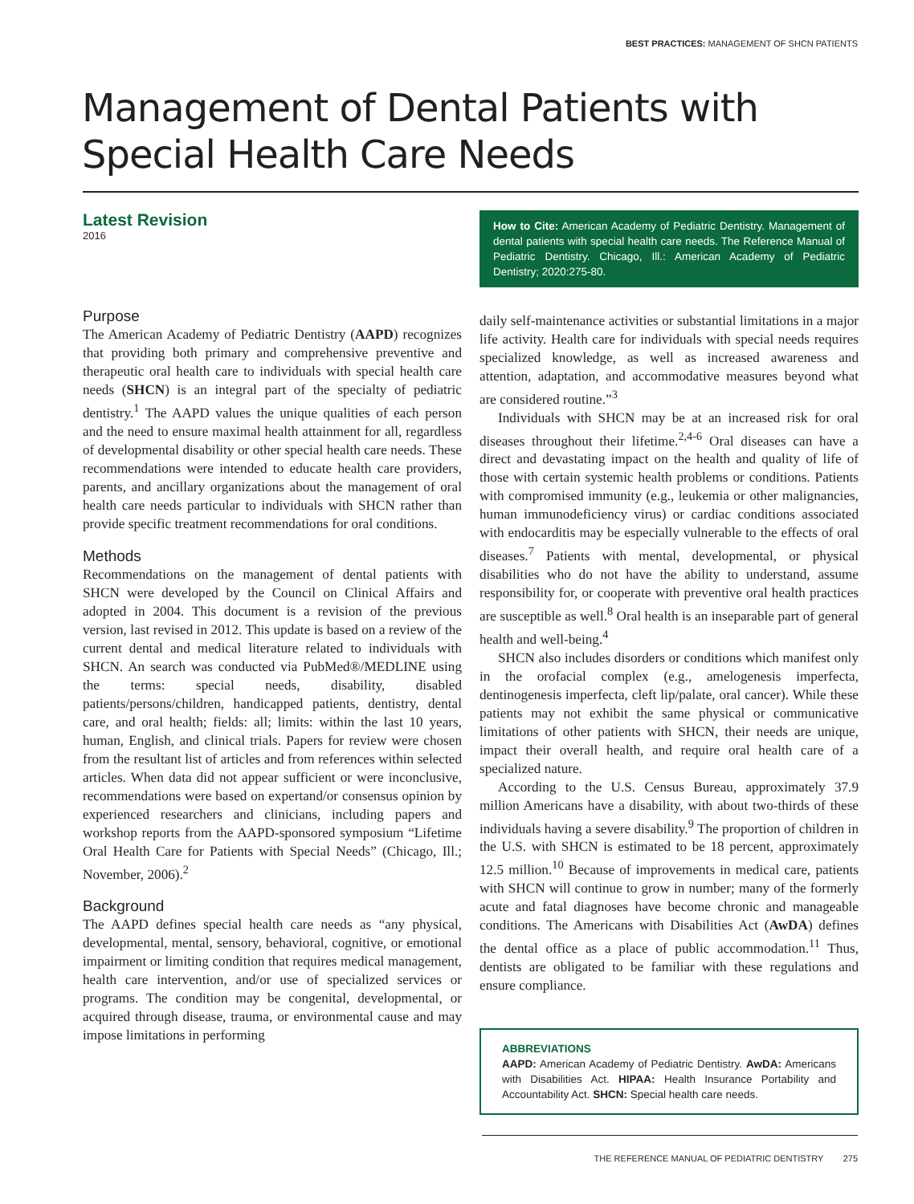BEST PRACTICES: MANAGEMENT OF SHCN PATIENTS
Management of Dental Patients with Special Health Care Needs
Latest Revision
2016
Purpose
The American Academy of Pediatric Dentistry (AAPD) recognizes that providing both primary and comprehensive preventive and therapeutic oral health care to individuals with special health care needs (SHCN) is an integral part of the specialty of pediatric dentistry.<sup>1</sup> The AAPD values the unique qualities of each person and the need to ensure maximal health attainment for all, regardless of developmental disability or other special health care needs. These recommendations were intended to educate health care providers, parents, and ancillary organizations about the management of oral health care needs particular to individuals with SHCN rather than provide specific treatment recommendations for oral conditions.
Methods
Recommendations on the management of dental patients with SHCN were developed by the Council on Clinical Affairs and adopted in 2004. This document is a revision of the previous version, last revised in 2012. This update is based on a review of the current dental and medical literature related to individuals with SHCN. An search was conducted via PubMed®/MEDLINE using the terms: special needs, disability, disabled patients/persons/children, handicapped patients, dentistry, dental care, and oral health; fields: all; limits: within the last 10 years, human, English, and clinical trials. Papers for review were chosen from the resultant list of articles and from references within selected articles. When data did not appear sufficient or were inconclusive, recommendations were based on expertand/or consensus opinion by experienced researchers and clinicians, including papers and workshop reports from the AAPD-sponsored symposium “Lifetime Oral Health Care for Patients with Special Needs” (Chicago, Ill.; November, 2006).<sup>2</sup>
Background
The AAPD defines special health care needs as “any physical, developmental, mental, sensory, behavioral, cognitive, or emotional impairment or limiting condition that requires medical management, health care intervention, and/or use of specialized services or programs. The condition may be congenital, developmental, or acquired through disease, trauma, or environmental cause and may impose limitations in performing
How to Cite: American Academy of Pediatric Dentistry. Management of dental patients with special health care needs. The Reference Manual of Pediatric Dentistry. Chicago, Ill.: American Academy of Pediatric Dentistry; 2020:275-80.
daily self-maintenance activities or substantial limitations in a major life activity. Health care for individuals with special needs requires specialized knowledge, as well as increased awareness and attention, adaptation, and accommodative measures beyond what are considered routine.”<sup>3</sup>
Individuals with SHCN may be at an increased risk for oral diseases throughout their lifetime.<sup>2,4-6</sup> Oral diseases can have a direct and devastating impact on the health and quality of life of those with certain systemic health problems or conditions. Patients with compromised immunity (e.g., leukemia or other malignancies, human immunodeficiency virus) or cardiac conditions associated with endocarditis may be especially vulnerable to the effects of oral diseases.<sup>7</sup> Patients with mental, developmental, or physical disabilities who do not have the ability to understand, assume responsibility for, or cooperate with preventive oral health practices are susceptible as well.<sup>8</sup> Oral health is an inseparable part of general health and well-being.<sup>4</sup>
SHCN also includes disorders or conditions which manifest only in the orofacial complex (e.g., amelogenesis imperfecta, dentinogenesis imperfecta, cleft lip/palate, oral cancer). While these patients may not exhibit the same physical or communicative limitations of other patients with SHCN, their needs are unique, impact their overall health, and require oral health care of a specialized nature.
According to the U.S. Census Bureau, approximately 37.9 million Americans have a disability, with about two-thirds of these individuals having a severe disability.<sup>9</sup> The proportion of children in the U.S. with SHCN is estimated to be 18 percent, approximately 12.5 million.<sup>10</sup> Because of improvements in medical care, patients with SHCN will continue to grow in number; many of the formerly acute and fatal diagnoses have become chronic and manageable conditions. The Americans with Disabilities Act (AwDA) defines the dental office as a place of public accommodation.<sup>11</sup> Thus, dentists are obligated to be familiar with these regulations and ensure compliance.
ABBREVIATIONS
AAPD: American Academy of Pediatric Dentistry. AwDA: Americans with Disabilities Act. HIPAA: Health Insurance Portability and Accountability Act. SHCN: Special health care needs.
THE REFERENCE MANUAL OF PEDIATRIC DENTISTRY 275